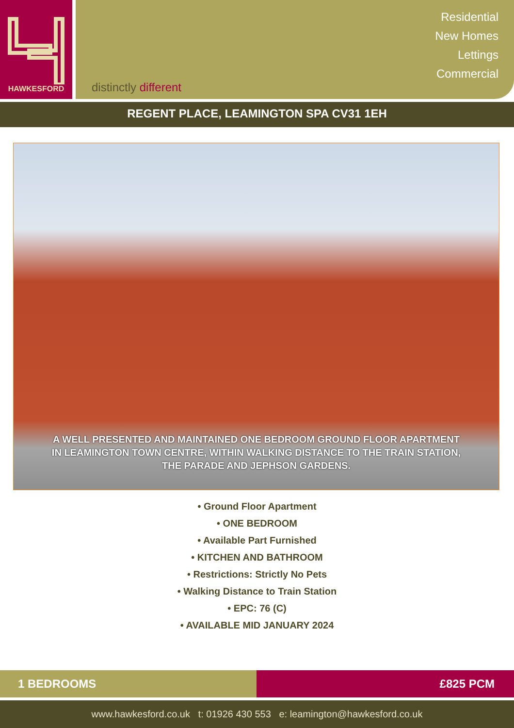HAWKESFORD
distinctly different
Residential
New Homes
Lettings
Commercial
REGENT PLACE, LEAMINGTON SPA CV31 1EH
A WELL PRESENTED AND MAINTAINED ONE BEDROOM GROUND FLOOR APARTMENT
IN LEAMINGTON TOWN CENTRE, WITHIN WALKING DISTANCE TO THE TRAIN STATION,
THE PARADE AND JEPHSON GARDENS.
• Ground Floor Apartment
• ONE BEDROOM
• Available Part Furnished
• KITCHEN AND BATHROOM
• Restrictions: Strictly No Pets
• Walking Distance to Train Station
• EPC: 76 (C)
• AVAILABLE MID JANUARY 2024
1 BEDROOMS £825 PCM
www.hawkesford.co.uk t: 01926 430 553 e: leamington@hawkesford.co.uk